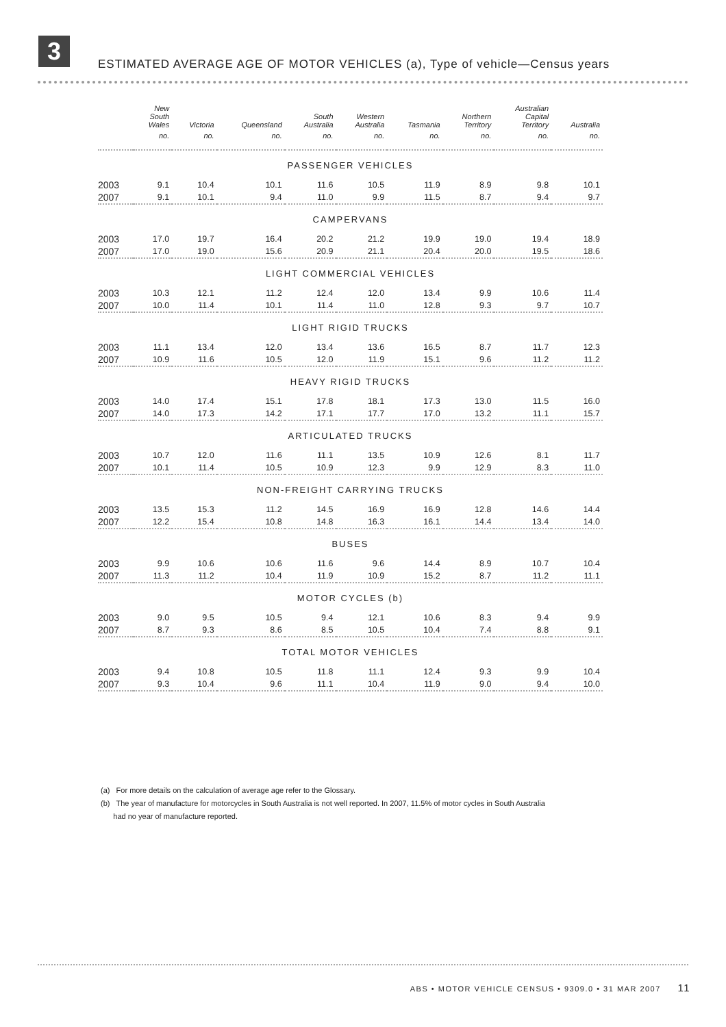3
ESTIMATED AVERAGE AGE OF MOTOR VEHICLES (a), Type of vehicle—Census years
| | New South Wales | Victoria | Queensland | South Australia | Western Australia | Tasmania | Northern Territory | Australian Capital Territory | Australia |
| --- | --- | --- | --- | --- | --- | --- | --- | --- | --- |
| | no. | no. | no. | no. | no. | no. | no. | no. | no. |
| PASSENGER VEHICLES | | | | | | | | | |
| 2003 | 9.1 | 10.4 | 10.1 | 11.6 | 10.5 | 11.9 | 8.9 | 9.8 | 10.1 |
| 2007 | 9.1 | 10.1 | 9.4 | 11.0 | 9.9 | 11.5 | 8.7 | 9.4 | 9.7 |
| CAMPERVANS | | | | | | | | | |
| 2003 | 17.0 | 19.7 | 16.4 | 20.2 | 21.2 | 19.9 | 19.0 | 19.4 | 18.9 |
| 2007 | 17.0 | 19.0 | 15.6 | 20.9 | 21.1 | 20.4 | 20.0 | 19.5 | 18.6 |
| LIGHT COMMERCIAL VEHICLES | | | | | | | | | |
| 2003 | 10.3 | 12.1 | 11.2 | 12.4 | 12.0 | 13.4 | 9.9 | 10.6 | 11.4 |
| 2007 | 10.0 | 11.4 | 10.1 | 11.4 | 11.0 | 12.8 | 9.3 | 9.7 | 10.7 |
| LIGHT RIGID TRUCKS | | | | | | | | | |
| 2003 | 11.1 | 13.4 | 12.0 | 13.4 | 13.6 | 16.5 | 8.7 | 11.7 | 12.3 |
| 2007 | 10.9 | 11.6 | 10.5 | 12.0 | 11.9 | 15.1 | 9.6 | 11.2 | 11.2 |
| HEAVY RIGID TRUCKS | | | | | | | | | |
| 2003 | 14.0 | 17.4 | 15.1 | 17.8 | 18.1 | 17.3 | 13.0 | 11.5 | 16.0 |
| 2007 | 14.0 | 17.3 | 14.2 | 17.1 | 17.7 | 17.0 | 13.2 | 11.1 | 15.7 |
| ARTICULATED TRUCKS | | | | | | | | | |
| 2003 | 10.7 | 12.0 | 11.6 | 11.1 | 13.5 | 10.9 | 12.6 | 8.1 | 11.7 |
| 2007 | 10.1 | 11.4 | 10.5 | 10.9 | 12.3 | 9.9 | 12.9 | 8.3 | 11.0 |
| NON-FREIGHT CARRYING TRUCKS | | | | | | | | | |
| 2003 | 13.5 | 15.3 | 11.2 | 14.5 | 16.9 | 16.9 | 12.8 | 14.6 | 14.4 |
| 2007 | 12.2 | 15.4 | 10.8 | 14.8 | 16.3 | 16.1 | 14.4 | 13.4 | 14.0 |
| BUSES | | | | | | | | | |
| 2003 | 9.9 | 10.6 | 10.6 | 11.6 | 9.6 | 14.4 | 8.9 | 10.7 | 10.4 |
| 2007 | 11.3 | 11.2 | 10.4 | 11.9 | 10.9 | 15.2 | 8.7 | 11.2 | 11.1 |
| MOTOR CYCLES (b) | | | | | | | | | |
| 2003 | 9.0 | 9.5 | 10.5 | 9.4 | 12.1 | 10.6 | 8.3 | 9.4 | 9.9 |
| 2007 | 8.7 | 9.3 | 8.6 | 8.5 | 10.5 | 10.4 | 7.4 | 8.8 | 9.1 |
| TOTAL MOTOR VEHICLES | | | | | | | | | |
| 2003 | 9.4 | 10.8 | 10.5 | 11.8 | 11.1 | 12.4 | 9.3 | 9.9 | 10.4 |
| 2007 | 9.3 | 10.4 | 9.6 | 11.1 | 10.4 | 11.9 | 9.0 | 9.4 | 10.0 |
(a) For more details on the calculation of average age refer to the Glossary.
(b) The year of manufacture for motorcycles in South Australia is not well reported. In 2007, 11.5% of motor cycles in South Australia
had no year of manufacture reported.
ABS • MOTOR VEHICLE CENSUS • 9309.0 • 31 MAR 2007 11